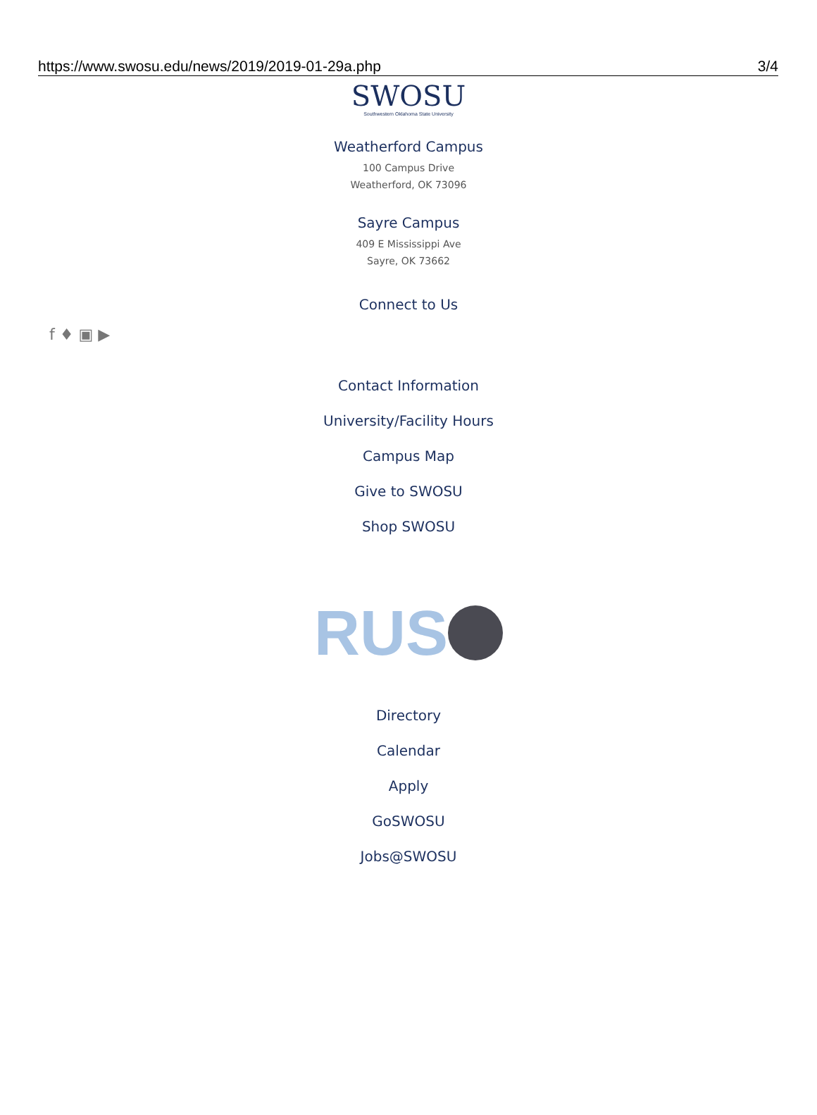https://www.swosu.edu/news/2019/2019-01-29a.php 3/4
SWOSU
Southwestern Oklahoma State University
Weatherford Campus
100 Campus Drive
Weatherford, OK 73096
Sayre Campus
409 E Mississippi Ave
Sayre, OK 73662
Connect to Us
f ♦ ▣ ▶
Contact Information
University/Facility Hours
Campus Map
Give to SWOSU
Shop SWOSU
RUS
Directory
Calendar
Apply
GoSWOSU
Jobs@SWOSU